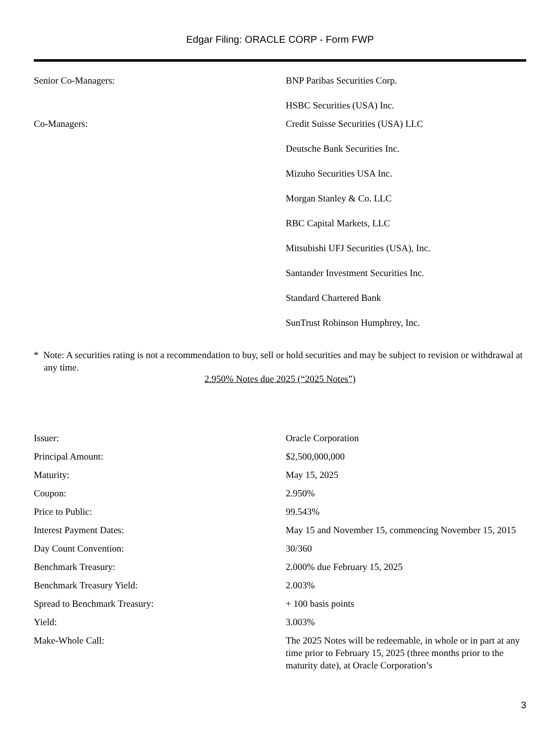Edgar Filing: ORACLE CORP - Form FWP
| Senior Co-Managers: | BNP Paribas Securities Corp. |
| | HSBC Securities (USA) Inc. |
| Co-Managers: | Credit Suisse Securities (USA) LLC |
| | Deutsche Bank Securities Inc. |
| | Mizuho Securities USA Inc. |
| | Morgan Stanley & Co. LLC |
| | RBC Capital Markets, LLC |
| | Mitsubishi UFJ Securities (USA), Inc. |
| | Santander Investment Securities Inc. |
| | Standard Chartered Bank |
| | SunTrust Robinson Humphrey, Inc. |
* Note: A securities rating is not a recommendation to buy, sell or hold securities and may be subject to revision or withdrawal at any time.
2.950% Notes due 2025 (“2025 Notes”)
| Issuer: | Oracle Corporation |
| Principal Amount: | $2,500,000,000 |
| Maturity: | May 15, 2025 |
| Coupon: | 2.950% |
| Price to Public: | 99.543% |
| Interest Payment Dates: | May 15 and November 15, commencing November 15, 2015 |
| Day Count Convention: | 30/360 |
| Benchmark Treasury: | 2.000% due February 15, 2025 |
| Benchmark Treasury Yield: | 2.003% |
| Spread to Benchmark Treasury: | + 100 basis points |
| Yield: | 3.003% |
| Make-Whole Call: | The 2025 Notes will be redeemable, in whole or in part at any time prior to February 15, 2025 (three months prior to the maturity date), at Oracle Corporation’s |
3